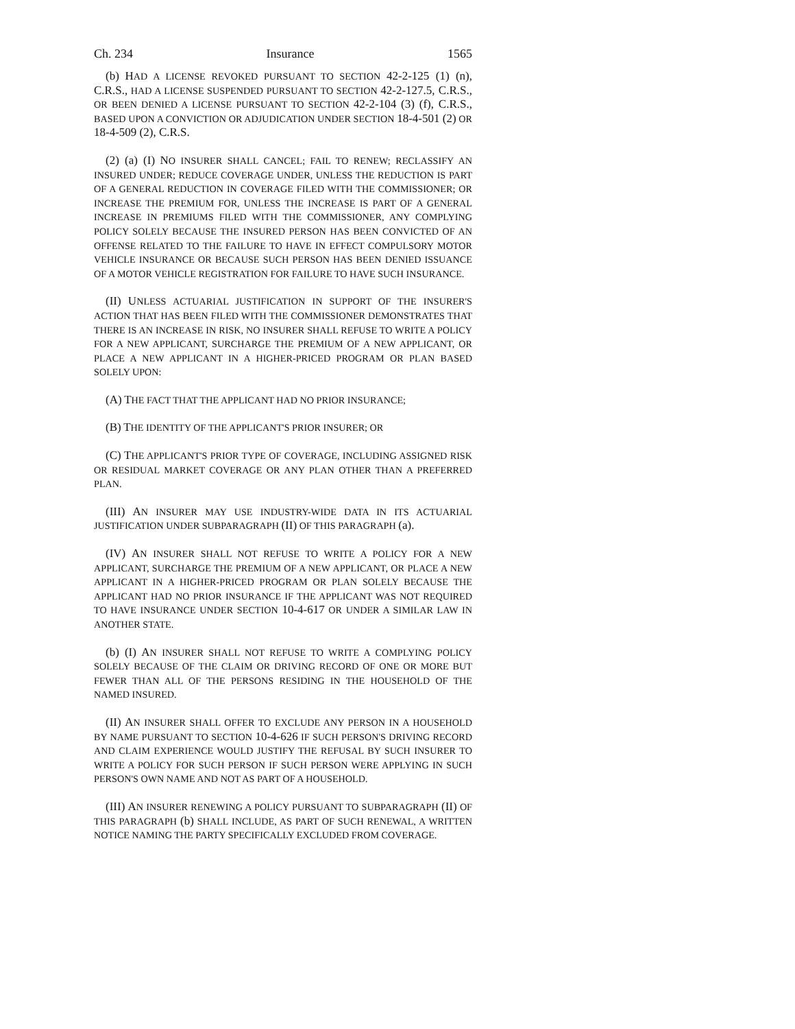Ch. 234 Insurance 1565
(b) HAD A LICENSE REVOKED PURSUANT TO SECTION 42-2-125 (1) (n), C.R.S., HAD A LICENSE SUSPENDED PURSUANT TO SECTION 42-2-127.5, C.R.S., OR BEEN DENIED A LICENSE PURSUANT TO SECTION 42-2-104 (3) (f), C.R.S., BASED UPON A CONVICTION OR ADJUDICATION UNDER SECTION 18-4-501 (2) OR 18-4-509 (2), C.R.S.
(2) (a) (I) NO INSURER SHALL CANCEL; FAIL TO RENEW; RECLASSIFY AN INSURED UNDER; REDUCE COVERAGE UNDER, UNLESS THE REDUCTION IS PART OF A GENERAL REDUCTION IN COVERAGE FILED WITH THE COMMISSIONER; OR INCREASE THE PREMIUM FOR, UNLESS THE INCREASE IS PART OF A GENERAL INCREASE IN PREMIUMS FILED WITH THE COMMISSIONER, ANY COMPLYING POLICY SOLELY BECAUSE THE INSURED PERSON HAS BEEN CONVICTED OF AN OFFENSE RELATED TO THE FAILURE TO HAVE IN EFFECT COMPULSORY MOTOR VEHICLE INSURANCE OR BECAUSE SUCH PERSON HAS BEEN DENIED ISSUANCE OF A MOTOR VEHICLE REGISTRATION FOR FAILURE TO HAVE SUCH INSURANCE.
(II) UNLESS ACTUARIAL JUSTIFICATION IN SUPPORT OF THE INSURER'S ACTION THAT HAS BEEN FILED WITH THE COMMISSIONER DEMONSTRATES THAT THERE IS AN INCREASE IN RISK, NO INSURER SHALL REFUSE TO WRITE A POLICY FOR A NEW APPLICANT, SURCHARGE THE PREMIUM OF A NEW APPLICANT, OR PLACE A NEW APPLICANT IN A HIGHER-PRICED PROGRAM OR PLAN BASED SOLELY UPON:
(A) THE FACT THAT THE APPLICANT HAD NO PRIOR INSURANCE;
(B) THE IDENTITY OF THE APPLICANT'S PRIOR INSURER; OR
(C) THE APPLICANT'S PRIOR TYPE OF COVERAGE, INCLUDING ASSIGNED RISK OR RESIDUAL MARKET COVERAGE OR ANY PLAN OTHER THAN A PREFERRED PLAN.
(III) AN INSURER MAY USE INDUSTRY-WIDE DATA IN ITS ACTUARIAL JUSTIFICATION UNDER SUBPARAGRAPH (II) OF THIS PARAGRAPH (a).
(IV) AN INSURER SHALL NOT REFUSE TO WRITE A POLICY FOR A NEW APPLICANT, SURCHARGE THE PREMIUM OF A NEW APPLICANT, OR PLACE A NEW APPLICANT IN A HIGHER-PRICED PROGRAM OR PLAN SOLELY BECAUSE THE APPLICANT HAD NO PRIOR INSURANCE IF THE APPLICANT WAS NOT REQUIRED TO HAVE INSURANCE UNDER SECTION 10-4-617 OR UNDER A SIMILAR LAW IN ANOTHER STATE.
(b) (I) AN INSURER SHALL NOT REFUSE TO WRITE A COMPLYING POLICY SOLELY BECAUSE OF THE CLAIM OR DRIVING RECORD OF ONE OR MORE BUT FEWER THAN ALL OF THE PERSONS RESIDING IN THE HOUSEHOLD OF THE NAMED INSURED.
(II) AN INSURER SHALL OFFER TO EXCLUDE ANY PERSON IN A HOUSEHOLD BY NAME PURSUANT TO SECTION 10-4-626 IF SUCH PERSON'S DRIVING RECORD AND CLAIM EXPERIENCE WOULD JUSTIFY THE REFUSAL BY SUCH INSURER TO WRITE A POLICY FOR SUCH PERSON IF SUCH PERSON WERE APPLYING IN SUCH PERSON'S OWN NAME AND NOT AS PART OF A HOUSEHOLD.
(III) AN INSURER RENEWING A POLICY PURSUANT TO SUBPARAGRAPH (II) OF THIS PARAGRAPH (b) SHALL INCLUDE, AS PART OF SUCH RENEWAL, A WRITTEN NOTICE NAMING THE PARTY SPECIFICALLY EXCLUDED FROM COVERAGE.